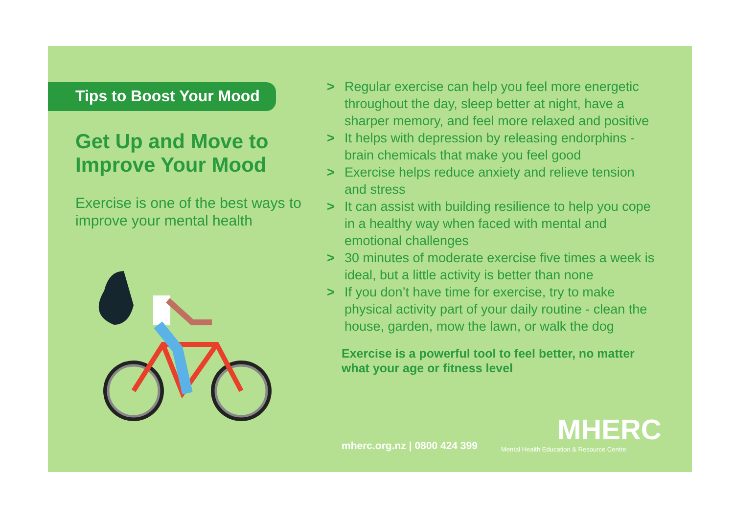Tips to Boost Your Mood
Get Up and Move to Improve Your Mood
Exercise is one of the best ways to improve your mental health
> Regular exercise can help you feel more energetic throughout the day, sleep better at night, have a sharper memory, and feel more relaxed and positive
> It helps with depression by releasing endorphins - brain chemicals that make you feel good
> Exercise helps reduce anxiety and relieve tension and stress
> It can assist with building resilience to help you cope in a healthy way when faced with mental and emotional challenges
> 30 minutes of moderate exercise five times a week is ideal, but a little activity is better than none
> If you don’t have time for exercise, try to make physical activity part of your daily routine - clean the house, garden, mow the lawn, or walk the dog
Exercise is a powerful tool to feel better, no matter what your age or fitness level
mherc.org.nz | 0800 424 399
MHERC
Mental Health Education & Resource Centre